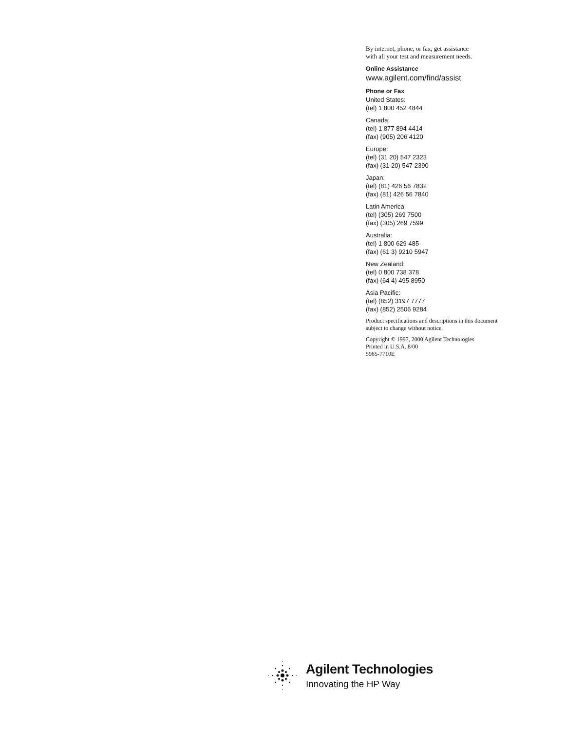By internet, phone, or fax, get assistance
with all your test and measurement needs.
Online Assistance
www.agilent.com/find/assist
Phone or Fax
United States:
(tel) 1 800 452 4844
Canada:
(tel) 1 877 894 4414
(fax) (905) 206 4120
Europe:
(tel) (31 20) 547 2323
(fax) (31 20) 547 2390
Japan:
(tel) (81) 426 56 7832
(fax) (81) 426 56 7840
Latin America:
(tel) (305) 269 7500
(fax) (305) 269 7599
Australia:
(tel) 1 800 629 485
(fax) (61 3) 9210 5947
New Zealand:
(tel) 0 800 738 378
(fax) (64 4) 495 8950
Asia Pacific:
(tel) (852) 3197 7777
(fax) (852) 2506 9284
Product specifications and descriptions in this document subject to change without notice.
Copyright © 1997, 2000 Agilent Technologies
Printed in U.S.A. 8/00
5965-7710E
Agilent Technologies
Innovating the HP Way